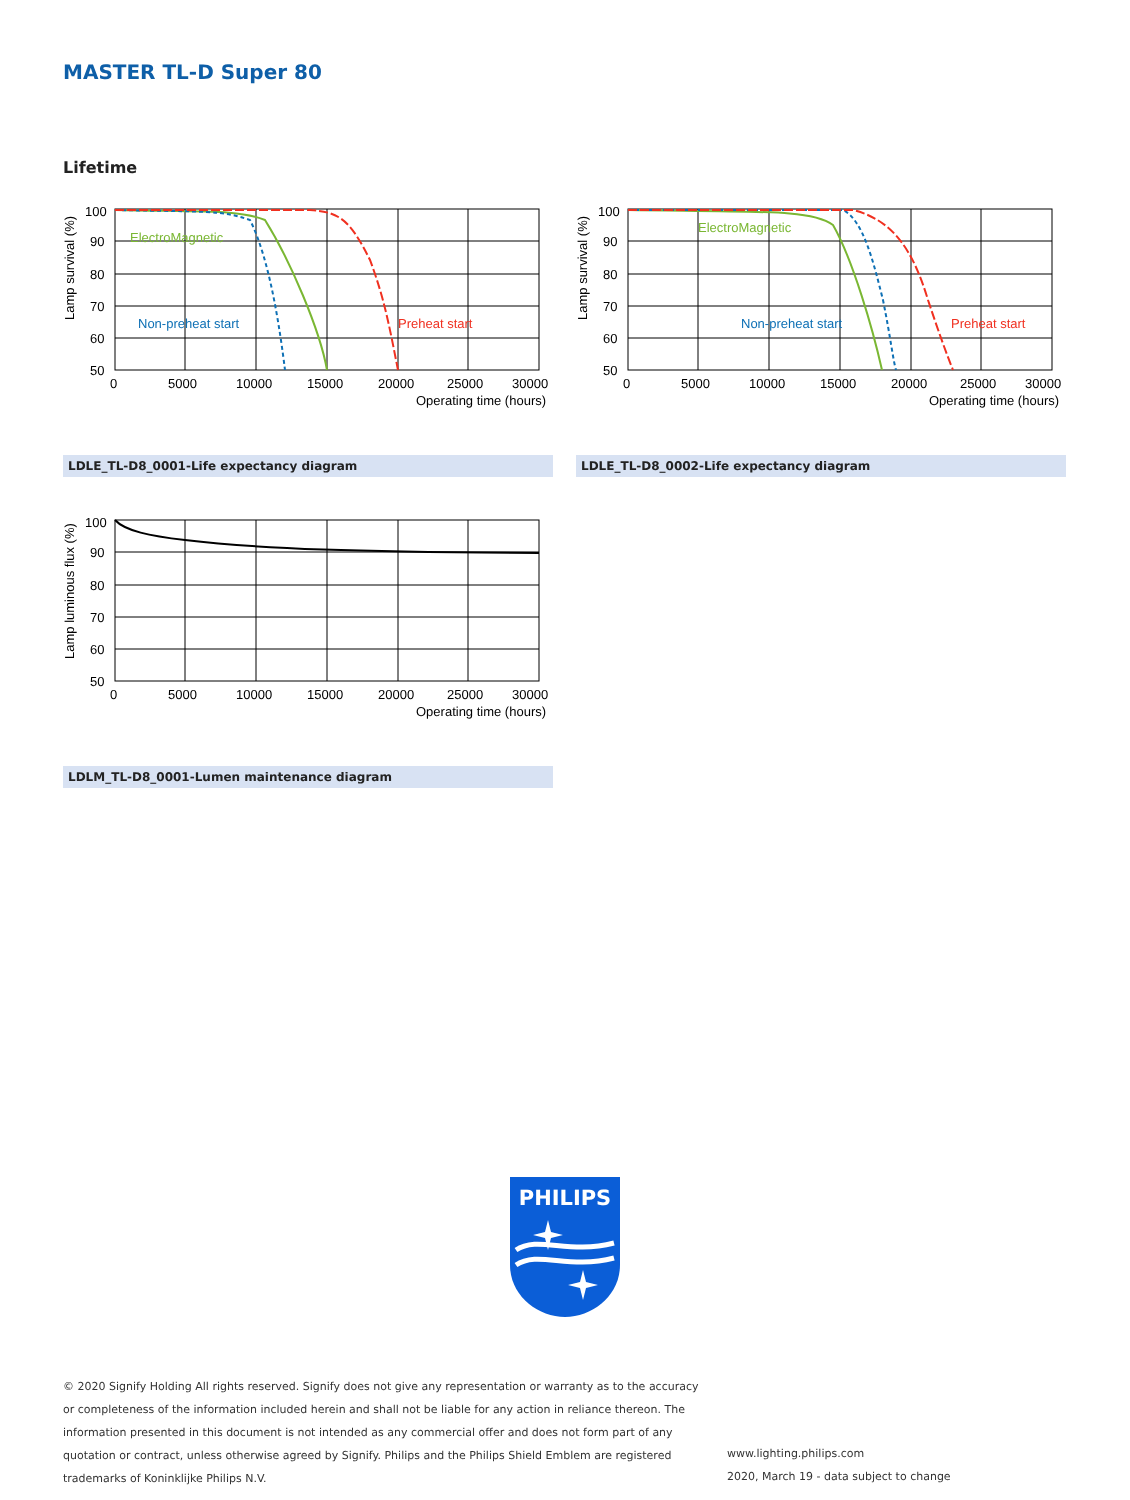MASTER TL-D Super 80
Lifetime
100
90
80
70
60
50
0
5000
10000
15000
20000
25000
30000
Operating time (hours)
ElectroMagnetic
Non-preheat start
Preheat start
Lamp survival (%)
100
90
80
70
60
50
0
5000
10000
15000
20000
25000
30000
Operating time (hours)
ElectroMagnetic
Non-preheat start
Preheat start
Lamp survival (%)
LDLE_TL-D8_0001-Life expectancy diagram LDLE_TL-D8_0002-Life expectancy diagram
100
90
80
70
60
50
0
5000
10000
15000
20000
25000
30000
Operating time (hours)
Lamp luminous flux (%)
LDLM_TL-D8_0001-Lumen maintenance diagram
PHILIPS
© 2020 Signify Holding All rights reserved. Signify does not give any representation or warranty as to the accuracy or completeness of the information included herein and shall not be liable for any action in reliance thereon. The information presented in this document is not intended as any commercial offer and does not form part of any quotation or contract, unless otherwise agreed by Signify. Philips and the Philips Shield Emblem are registered trademarks of Koninklijke Philips N.V.
www.lighting.philips.com
2020, March 19 - data subject to change